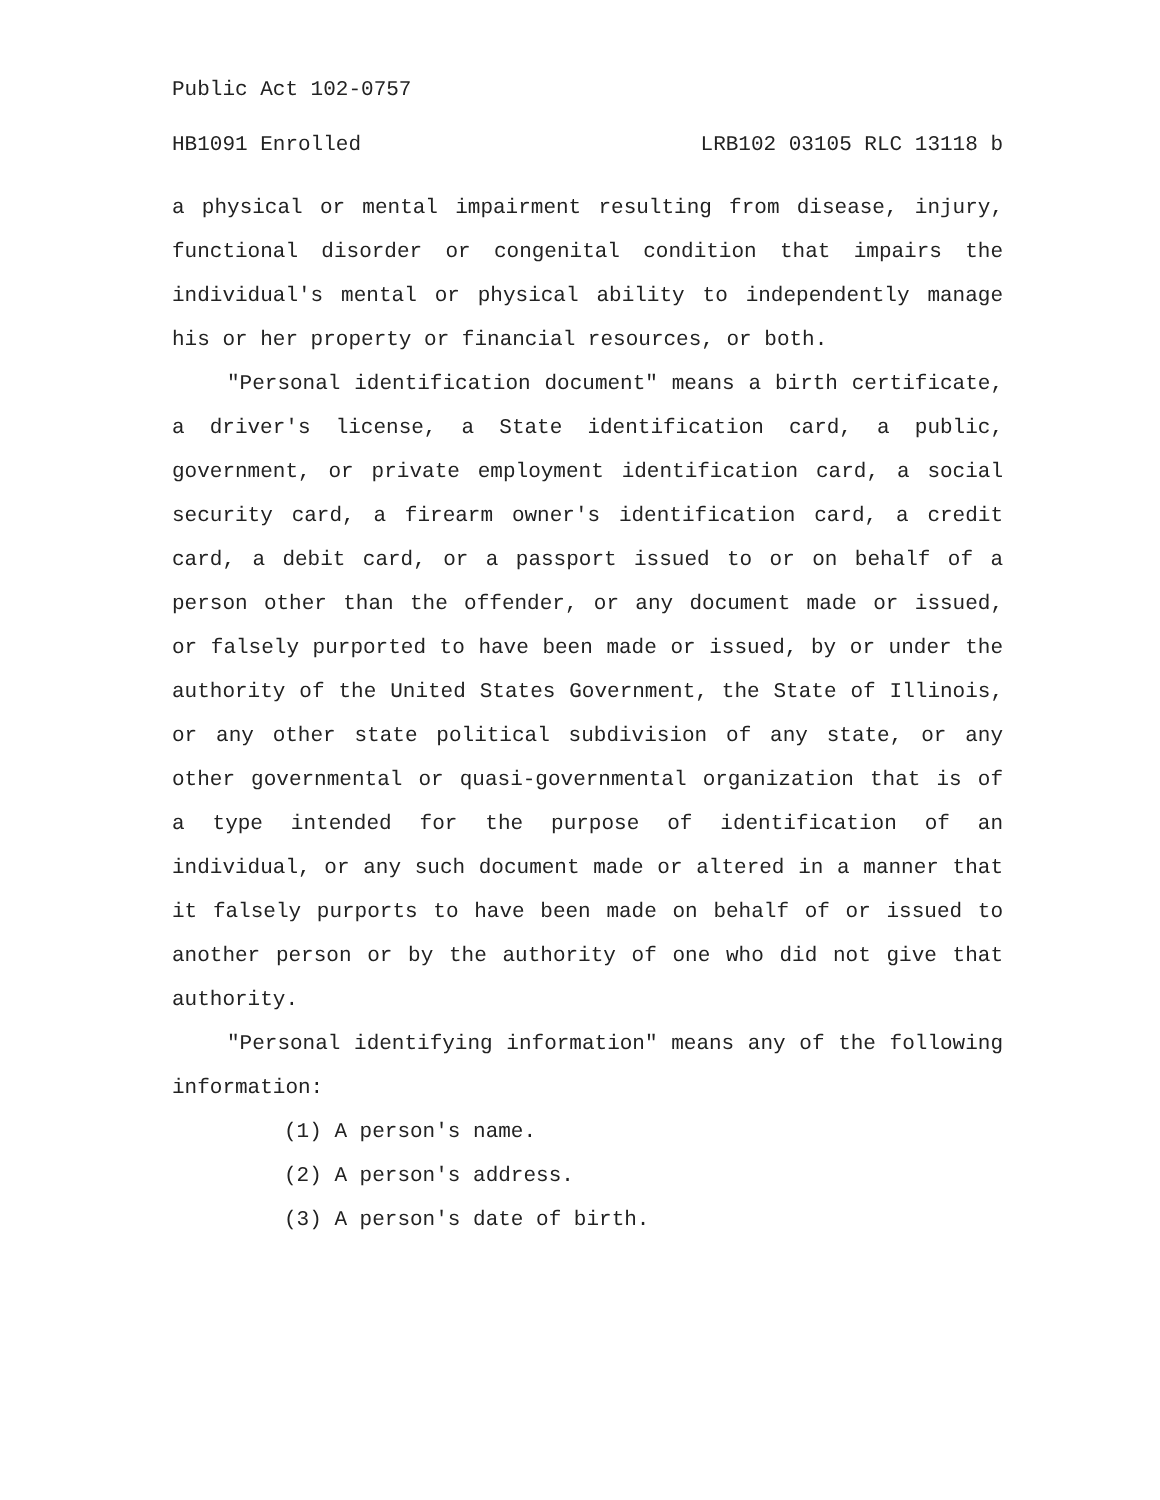Public Act 102-0757
HB1091 Enrolled LRB102 03105 RLC 13118 b
a physical or mental impairment resulting from disease, injury, functional disorder or congenital condition that impairs the individual's mental or physical ability to independently manage his or her property or financial resources, or both.
"Personal identification document" means a birth certificate, a driver's license, a State identification card, a public, government, or private employment identification card, a social security card, a firearm owner's identification card, a credit card, a debit card, or a passport issued to or on behalf of a person other than the offender, or any document made or issued, or falsely purported to have been made or issued, by or under the authority of the United States Government, the State of Illinois, or any other state political subdivision of any state, or any other governmental or quasi-governmental organization that is of a type intended for the purpose of identification of an individual, or any such document made or altered in a manner that it falsely purports to have been made on behalf of or issued to another person or by the authority of one who did not give that authority.
"Personal identifying information" means any of the following information:
(1) A person's name.
(2) A person's address.
(3) A person's date of birth.